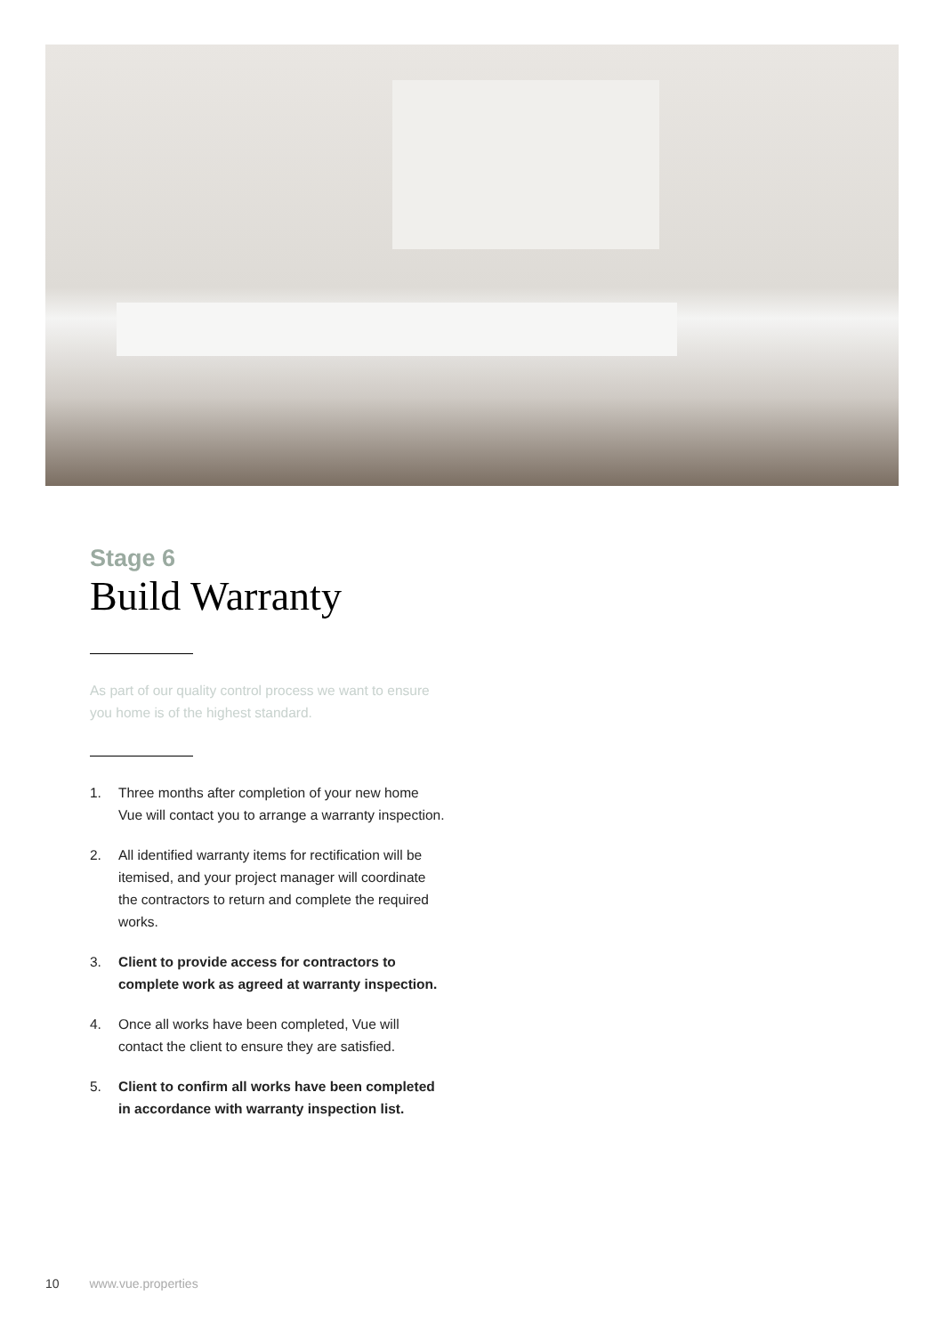Stage 6
Build Warranty
As part of our quality control process we want to ensure you home is of the highest standard.
1. Three months after completion of your new home Vue will contact you to arrange a warranty inspection.
2. All identified warranty items for rectification will be itemised, and your project manager will coordinate the contractors to return and complete the required works.
3. Client to provide access for contractors to complete work as agreed at warranty inspection.
4. Once all works have been completed, Vue will contact the client to ensure they are satisfied.
5. Client to confirm all works have been completed in accordance with warranty inspection list.
10 www.vue.properties